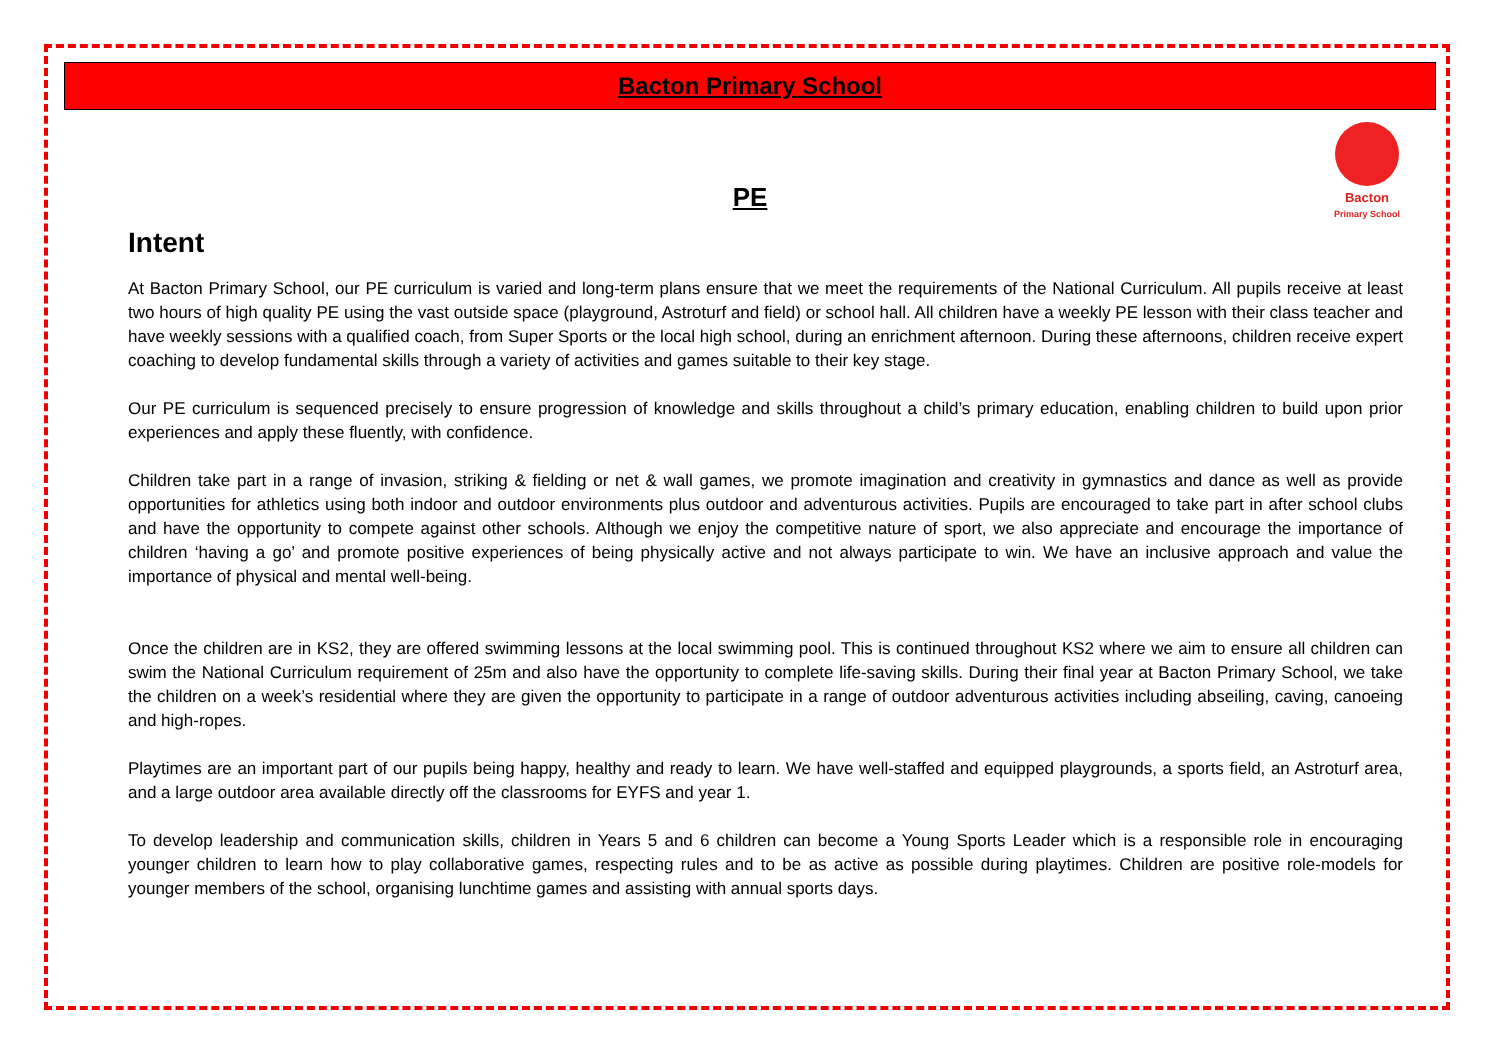Bacton Primary School
Bacton
Primary School
PE
Intent
At Bacton Primary School, our PE curriculum is varied and long-term plans ensure that we meet the requirements of the National Curriculum. All pupils receive at least two hours of high quality PE using the vast outside space (playground, Astroturf and field) or school hall. All children have a weekly PE lesson with their class teacher and have weekly sessions with a qualified coach, from Super Sports or the local high school, during an enrichment afternoon. During these afternoons, children receive expert coaching to develop fundamental skills through a variety of activities and games suitable to their key stage.
Our PE curriculum is sequenced precisely to ensure progression of knowledge and skills throughout a child’s primary education, enabling children to build upon prior experiences and apply these fluently, with confidence.
Children take part in a range of invasion, striking & fielding or net & wall games, we promote imagination and creativity in gymnastics and dance as well as provide opportunities for athletics using both indoor and outdoor environments plus outdoor and adventurous activities. Pupils are encouraged to take part in after school clubs and have the opportunity to compete against other schools. Although we enjoy the competitive nature of sport, we also appreciate and encourage the importance of children ‘having a go’ and promote positive experiences of being physically active and not always participate to win. We have an inclusive approach and value the importance of physical and mental well-being.
Once the children are in KS2, they are offered swimming lessons at the local swimming pool. This is continued throughout KS2 where we aim to ensure all children can swim the National Curriculum requirement of 25m and also have the opportunity to complete life-saving skills. During their final year at Bacton Primary School, we take the children on a week’s residential where they are given the opportunity to participate in a range of outdoor adventurous activities including abseiling, caving, canoeing and high-ropes.
Playtimes are an important part of our pupils being happy, healthy and ready to learn. We have well-staffed and equipped playgrounds, a sports field, an Astroturf area, and a large outdoor area available directly off the classrooms for EYFS and year 1.
To develop leadership and communication skills, children in Years 5 and 6 children can become a Young Sports Leader which is a responsible role in encouraging younger children to learn how to play collaborative games, respecting rules and to be as active as possible during playtimes. Children are positive role-models for younger members of the school, organising lunchtime games and assisting with annual sports days.